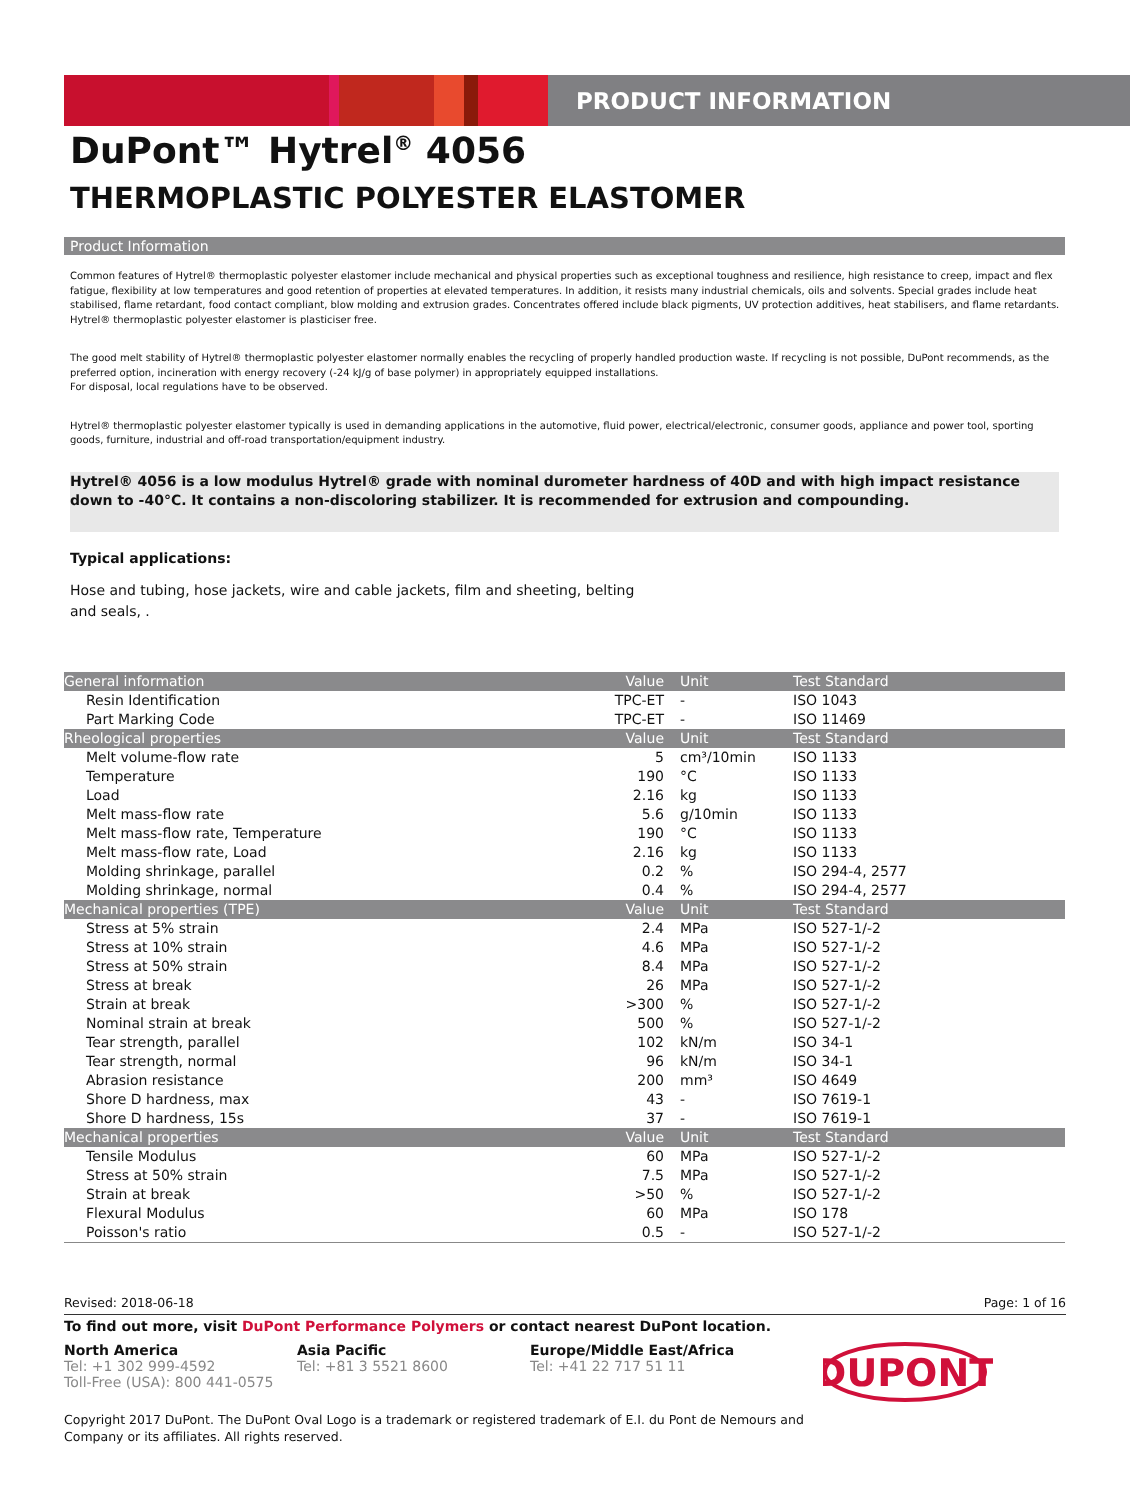PRODUCT INFORMATION
DuPont™ Hytrel<sup>®</sup> 4056
THERMOPLASTIC POLYESTER ELASTOMER
Product Information
Common features of Hytrel® thermoplastic polyester elastomer include mechanical and physical properties such as exceptional toughness and resilience, high resistance to creep, impact and flex fatigue, flexibility at low temperatures and good retention of properties at elevated temperatures. In addition, it resists many industrial chemicals, oils and solvents. Special grades include heat stabilised, flame retardant, food contact compliant, blow molding and extrusion grades. Concentrates offered include black pigments, UV protection additives, heat stabilisers, and flame retardants.
Hytrel® thermoplastic polyester elastomer is plasticiser free.
The good melt stability of Hytrel® thermoplastic polyester elastomer normally enables the recycling of properly handled production waste. If recycling is not possible, DuPont recommends, as the preferred option, incineration with energy recovery (-24 kJ/g of base polymer) in appropriately equipped installations.
For disposal, local regulations have to be observed.
Hytrel® thermoplastic polyester elastomer typically is used in demanding applications in the automotive, fluid power, electrical/electronic, consumer goods, appliance and power tool, sporting goods, furniture, industrial and off-road transportation/equipment industry.
Hytrel® 4056 is a low modulus Hytrel® grade with nominal durometer hardness of 40D and with high impact resistance down to -40°C. It contains a non-discoloring stabilizer. It is recommended for extrusion and compounding.
Typical applications:
Hose and tubing, hose jackets, wire and cable jackets, film and sheeting, belting
and seals, .
| General information | Value | Unit | Test Standard |
| --- | --- | --- | --- |
| Resin Identification | TPC-ET | - | ISO 1043 |
| Part Marking Code | TPC-ET | - | ISO 11469 |
| Rheological properties | Value | Unit | Test Standard |
| Melt volume-flow rate | 5 | cm³/10min | ISO 1133 |
| Temperature | 190 | °C | ISO 1133 |
| Load | 2.16 | kg | ISO 1133 |
| Melt mass-flow rate | 5.6 | g/10min | ISO 1133 |
| Melt mass-flow rate, Temperature | 190 | °C | ISO 1133 |
| Melt mass-flow rate, Load | 2.16 | kg | ISO 1133 |
| Molding shrinkage, parallel | 0.2 | % | ISO 294-4, 2577 |
| Molding shrinkage, normal | 0.4 | % | ISO 294-4, 2577 |
| Mechanical properties (TPE) | Value | Unit | Test Standard |
| Stress at 5% strain | 2.4 | MPa | ISO 527-1/-2 |
| Stress at 10% strain | 4.6 | MPa | ISO 527-1/-2 |
| Stress at 50% strain | 8.4 | MPa | ISO 527-1/-2 |
| Stress at break | 26 | MPa | ISO 527-1/-2 |
| Strain at break | >300 | % | ISO 527-1/-2 |
| Nominal strain at break | 500 | % | ISO 527-1/-2 |
| Tear strength, parallel | 102 | kN/m | ISO 34-1 |
| Tear strength, normal | 96 | kN/m | ISO 34-1 |
| Abrasion resistance | 200 | mm³ | ISO 4649 |
| Shore D hardness, max | 43 | - | ISO 7619-1 |
| Shore D hardness, 15s | 37 | - | ISO 7619-1 |
| Mechanical properties | Value | Unit | Test Standard |
| Tensile Modulus | 60 | MPa | ISO 527-1/-2 |
| Stress at 50% strain | 7.5 | MPa | ISO 527-1/-2 |
| Strain at break | >50 | % | ISO 527-1/-2 |
| Flexural Modulus | 60 | MPa | ISO 178 |
| Poisson's ratio | 0.5 | - | ISO 527-1/-2 |
Revised: 2018-06-18 Page: 1 of 16
To find out more, visit DuPont Performance Polymers or contact nearest DuPont location.
North America
Tel: +1 302 999-4592
Toll-Free (USA): 800 441-0575
Asia Pacific
Tel: +81 3 5521 8600
Europe/Middle East/Africa
Tel: +41 22 717 51 11
DUPONT
Copyright 2017 DuPont. The DuPont Oval Logo is a trademark or registered trademark of E.I. du Pont de Nemours and
Company or its affiliates. All rights reserved.